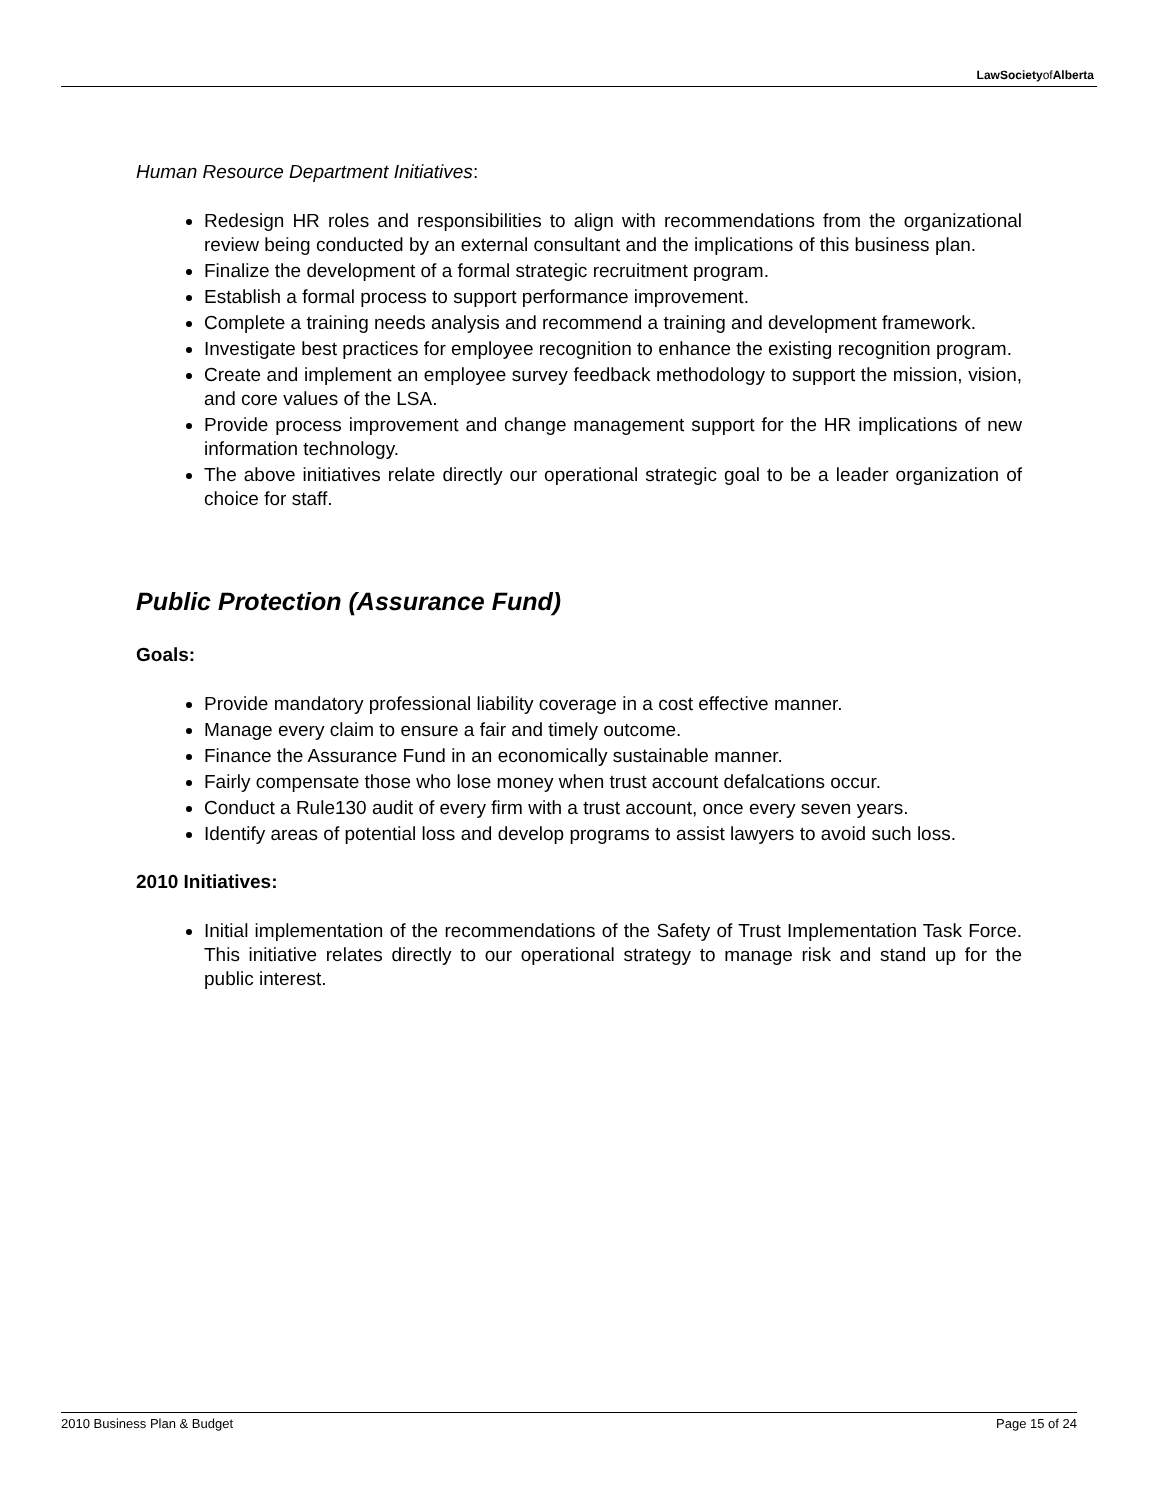LawSocietyofAlberta
Human Resource Department Initiatives:
Redesign HR roles and responsibilities to align with recommendations from the organizational review being conducted by an external consultant and the implications of this business plan.
Finalize the development of a formal strategic recruitment program.
Establish a formal process to support performance improvement.
Complete a training needs analysis and recommend a training and development framework.
Investigate best practices for employee recognition to enhance the existing recognition program.
Create and implement an employee survey feedback methodology to support the mission, vision, and core values of the LSA.
Provide process improvement and change management support for the HR implications of new information technology.
The above initiatives relate directly our operational strategic goal to be a leader organization of choice for staff.
Public Protection (Assurance Fund)
Goals:
Provide mandatory professional liability coverage in a cost effective manner.
Manage every claim to ensure a fair and timely outcome.
Finance the Assurance Fund in an economically sustainable manner.
Fairly compensate those who lose money when trust account defalcations occur.
Conduct a Rule130 audit of every firm with a trust account, once every seven years.
Identify areas of potential loss and develop programs to assist lawyers to avoid such loss.
2010 Initiatives:
Initial implementation of the recommendations of the Safety of Trust Implementation Task Force. This initiative relates directly to our operational strategy to manage risk and stand up for the public interest.
2010 Business Plan & Budget Page 15 of 24